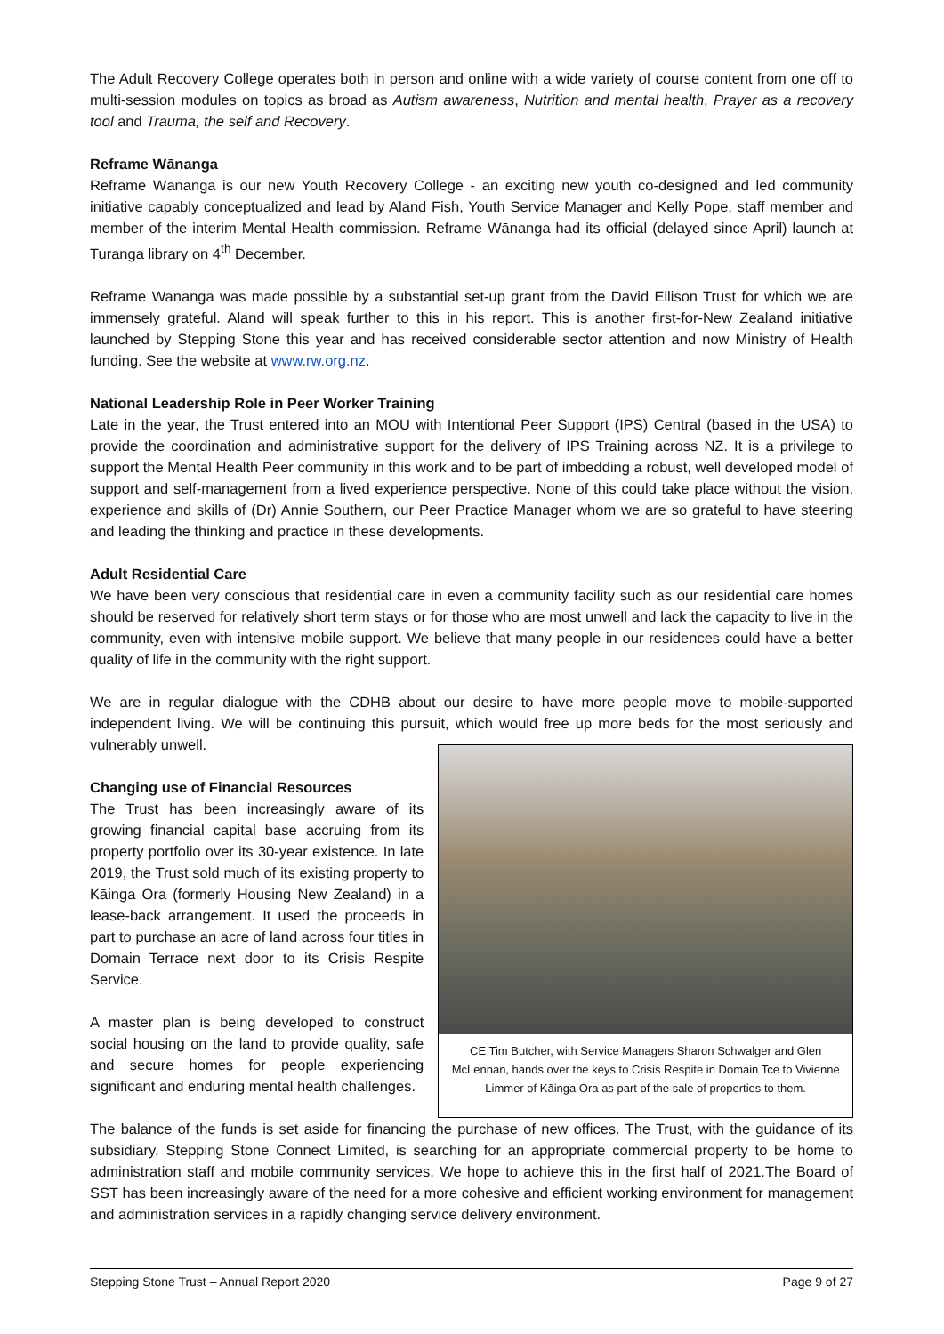The Adult Recovery College operates both in person and online with a wide variety of course content from one off to multi-session modules on topics as broad as Autism awareness, Nutrition and mental health, Prayer as a recovery tool and Trauma, the self and Recovery.
Reframe Wānanga
Reframe Wānanga is our new Youth Recovery College - an exciting new youth co-designed and led community initiative capably conceptualized and lead by Aland Fish, Youth Service Manager and Kelly Pope, staff member and member of the interim Mental Health commission. Reframe Wānanga had its official (delayed since April) launch at Turanga library on 4<sup>th</sup> December.
Reframe Wananga was made possible by a substantial set-up grant from the David Ellison Trust for which we are immensely grateful. Aland will speak further to this in his report. This is another first-for-New Zealand initiative launched by Stepping Stone this year and has received considerable sector attention and now Ministry of Health funding. See the website at www.rw.org.nz.
National Leadership Role in Peer Worker Training
Late in the year, the Trust entered into an MOU with Intentional Peer Support (IPS) Central (based in the USA) to provide the coordination and administrative support for the delivery of IPS Training across NZ. It is a privilege to support the Mental Health Peer community in this work and to be part of imbedding a robust, well developed model of support and self-management from a lived experience perspective. None of this could take place without the vision, experience and skills of (Dr) Annie Southern, our Peer Practice Manager whom we are so grateful to have steering and leading the thinking and practice in these developments.
Adult Residential Care
We have been very conscious that residential care in even a community facility such as our residential care homes should be reserved for relatively short term stays or for those who are most unwell and lack the capacity to live in the community, even with intensive mobile support. We believe that many people in our residences could have a better quality of life in the community with the right support.
We are in regular dialogue with the CDHB about our desire to have more people move to mobile-supported independent living. We will be continuing this pursuit, which would free up more beds for the most seriously and vulnerably unwell.
Changing use of Financial Resources
The Trust has been increasingly aware of its growing financial capital base accruing from its property portfolio over its 30-year existence. In late 2019, the Trust sold much of its existing property to Kāinga Ora (formerly Housing New Zealand) in a lease-back arrangement. It used the proceeds in part to purchase an acre of land across four titles in Domain Terrace next door to its Crisis Respite Service.
A master plan is being developed to construct social housing on the land to provide quality, safe and secure homes for people experiencing significant and enduring mental health challenges.
CE Tim Butcher, with Service Managers Sharon Schwalger and Glen McLennan, hands over the keys to Crisis Respite in Domain Tce to Vivienne Limmer of Kāinga Ora as part of the sale of properties to them.
The balance of the funds is set aside for financing the purchase of new offices. The Trust, with the guidance of its subsidiary, Stepping Stone Connect Limited, is searching for an appropriate commercial property to be home to administration staff and mobile community services. We hope to achieve this in the first half of 2021.The Board of SST has been increasingly aware of the need for a more cohesive and efficient working environment for management and administration services in a rapidly changing service delivery environment.
Stepping Stone Trust – Annual Report 2020 Page 9 of 27